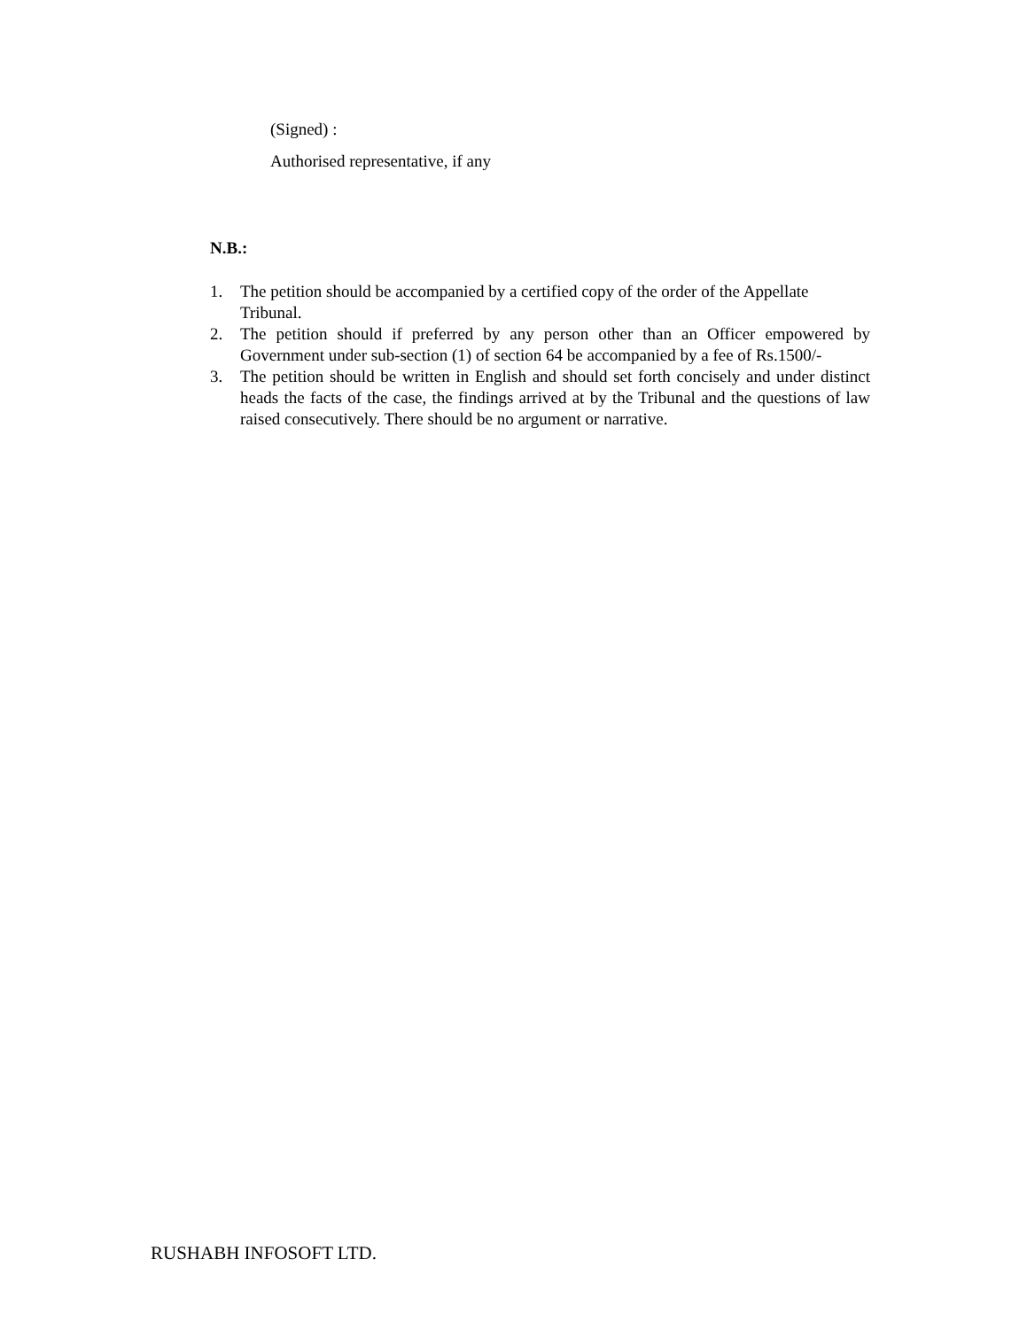(Signed) :
Authorised representative, if any
N.B.:
1. The petition should be accompanied by a certified copy of the order of the Appellate Tribunal.
2. The petition should if preferred by any person other than an Officer empowered by Government under sub-section (1) of section 64 be accompanied by a fee of Rs.1500/-
3. The petition should be written in English and should set forth concisely and under distinct heads the facts of the case, the findings arrived at by the Tribunal and the questions of law raised consecutively. There should be no argument or narrative.
RUSHABH INFOSOFT LTD.